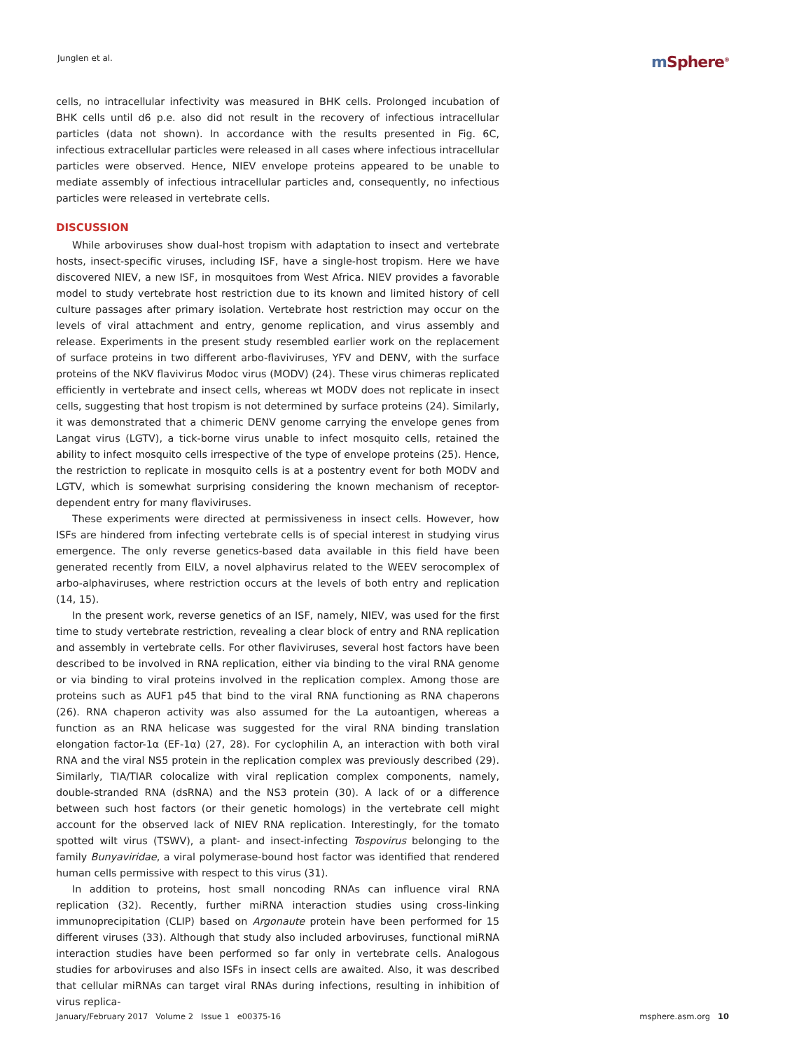Junglen et al.
m Sphere<sup>®</sup>
cells, no intracellular infectivity was measured in BHK cells. Prolonged incubation of BHK cells until d6 p.e. also did not result in the recovery of infectious intracellular particles (data not shown). In accordance with the results presented in Fig. 6C, infectious extracellular particles were released in all cases where infectious intracellular particles were observed. Hence, NIEV envelope proteins appeared to be unable to mediate assembly of infectious intracellular particles and, consequently, no infectious particles were released in vertebrate cells.
DISCUSSION
While arboviruses show dual-host tropism with adaptation to insect and vertebrate hosts, insect-specific viruses, including ISF, have a single-host tropism. Here we have discovered NIEV, a new ISF, in mosquitoes from West Africa. NIEV provides a favorable model to study vertebrate host restriction due to its known and limited history of cell culture passages after primary isolation. Vertebrate host restriction may occur on the levels of viral attachment and entry, genome replication, and virus assembly and release. Experiments in the present study resembled earlier work on the replacement of surface proteins in two different arbo-flaviviruses, YFV and DENV, with the surface proteins of the NKV flavivirus Modoc virus (MODV) (24). These virus chimeras replicated efficiently in vertebrate and insect cells, whereas wt MODV does not replicate in insect cells, suggesting that host tropism is not determined by surface proteins (24). Similarly, it was demonstrated that a chimeric DENV genome carrying the envelope genes from Langat virus (LGTV), a tick-borne virus unable to infect mosquito cells, retained the ability to infect mosquito cells irrespective of the type of envelope proteins (25). Hence, the restriction to replicate in mosquito cells is at a postentry event for both MODV and LGTV, which is somewhat surprising considering the known mechanism of receptor-dependent entry for many flaviviruses.
These experiments were directed at permissiveness in insect cells. However, how ISFs are hindered from infecting vertebrate cells is of special interest in studying virus emergence. The only reverse genetics-based data available in this field have been generated recently from EILV, a novel alphavirus related to the WEEV serocomplex of arbo-alphaviruses, where restriction occurs at the levels of both entry and replication (14, 15).
In the present work, reverse genetics of an ISF, namely, NIEV, was used for the first time to study vertebrate restriction, revealing a clear block of entry and RNA replication and assembly in vertebrate cells. For other flaviviruses, several host factors have been described to be involved in RNA replication, either via binding to the viral RNA genome or via binding to viral proteins involved in the replication complex. Among those are proteins such as AUF1 p45 that bind to the viral RNA functioning as RNA chaperons (26). RNA chaperon activity was also assumed for the La autoantigen, whereas a function as an RNA helicase was suggested for the viral RNA binding translation elongation factor-1α (EF-1α) (27, 28). For cyclophilin A, an interaction with both viral RNA and the viral NS5 protein in the replication complex was previously described (29). Similarly, TIA/TIAR colocalize with viral replication complex components, namely, double-stranded RNA (dsRNA) and the NS3 protein (30). A lack of or a difference between such host factors (or their genetic homologs) in the vertebrate cell might account for the observed lack of NIEV RNA replication. Interestingly, for the tomato spotted wilt virus (TSWV), a plant- and insect-infecting Tospovirus belonging to the family Bunyaviridae, a viral polymerase-bound host factor was identified that rendered human cells permissive with respect to this virus (31).
In addition to proteins, host small noncoding RNAs can influence viral RNA replication (32). Recently, further miRNA interaction studies using cross-linking immunoprecipitation (CLIP) based on Argonaute protein have been performed for 15 different viruses (33). Although that study also included arboviruses, functional miRNA interaction studies have been performed so far only in vertebrate cells. Analogous studies for arboviruses and also ISFs in insect cells are awaited. Also, it was described that cellular miRNAs can target viral RNAs during infections, resulting in inhibition of virus replica-
January/February 2017 Volume 2 Issue 1 e00375-16
msphere.asm.org 10